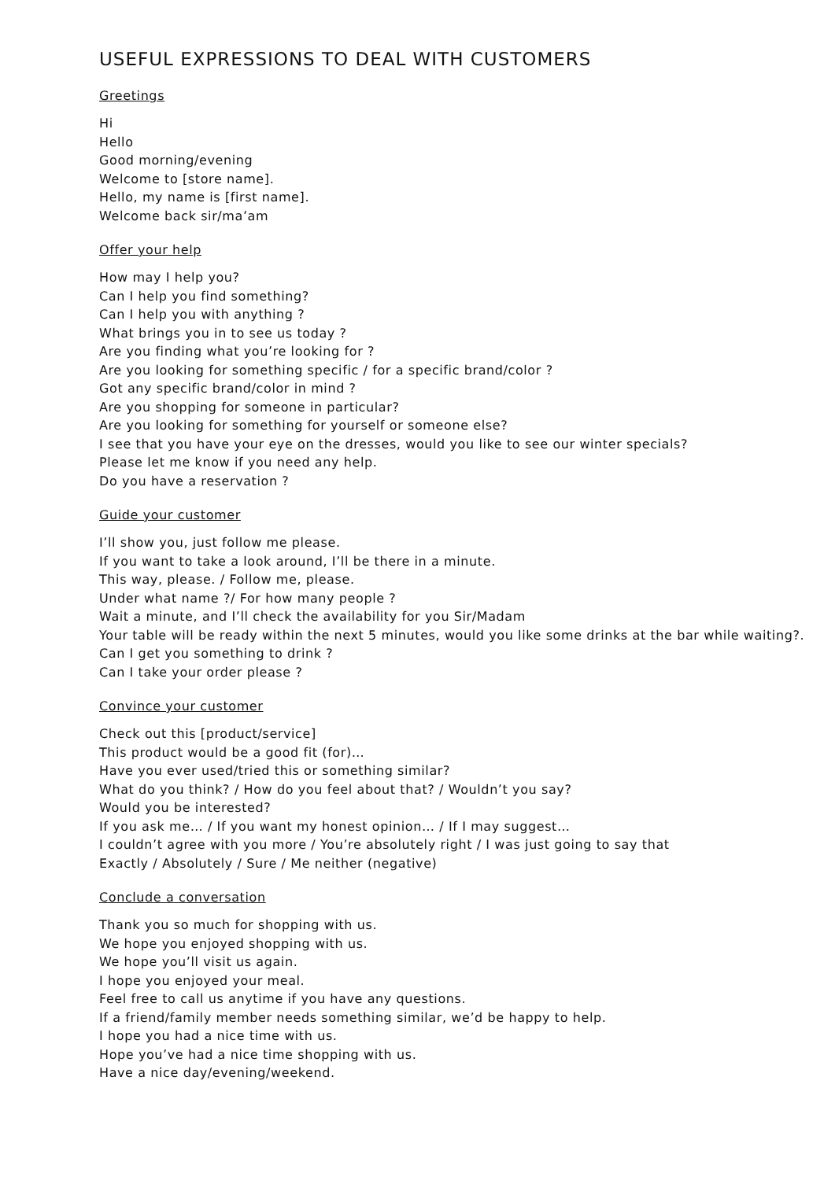USEFUL EXPRESSIONS TO DEAL WITH CUSTOMERS
Greetings
Hi
Hello
Good morning/evening
Welcome to [store name].
Hello, my name is [first name].
Welcome back sir/ma’am
Offer your help
How may I help you?
Can I help you find something?
Can I help you with anything ?
What brings you in to see us today ?
Are you finding what you’re looking for ?
Are you looking for something specific / for a specific brand/color ?
Got any specific brand/color in mind ?
Are you shopping for someone in particular?
Are you looking for something for yourself or someone else?
I see that you have your eye on the dresses, would you like to see our winter specials?
Please let me know if you need any help.
Do you have a reservation ?
Guide your customer
I’ll show you, just follow me please.
If you want to take a look around, I’ll be there in a minute.
This way, please. / Follow me, please.
Under what name ?/ For how many people ?
Wait a minute, and I’ll check the availability for you Sir/Madam
Your table will be ready within the next 5 minutes, would you like some drinks at the bar while waiting?.
Can I get you something to drink ?
Can I take your order please ?
Convince your customer
Check out this [product/service]
This product would be a good fit (for)…
Have you ever used/tried this or something similar?
What do you think? / How do you feel about that? / Wouldn’t you say?
Would you be interested?
If you ask me… / If you want my honest opinion… / If I may suggest…
I couldn’t agree with you more / You’re absolutely right / I was just going to say that
Exactly / Absolutely / Sure / Me neither (negative)
Conclude a conversation
Thank you so much for shopping with us.
We hope you enjoyed shopping with us.
We hope you’ll visit us again.
I hope you enjoyed your meal.
Feel free to call us anytime if you have any questions.
If a friend/family member needs something similar, we’d be happy to help.
I hope you had a nice time with us.
Hope you’ve had a nice time shopping with us.
Have a nice day/evening/weekend.